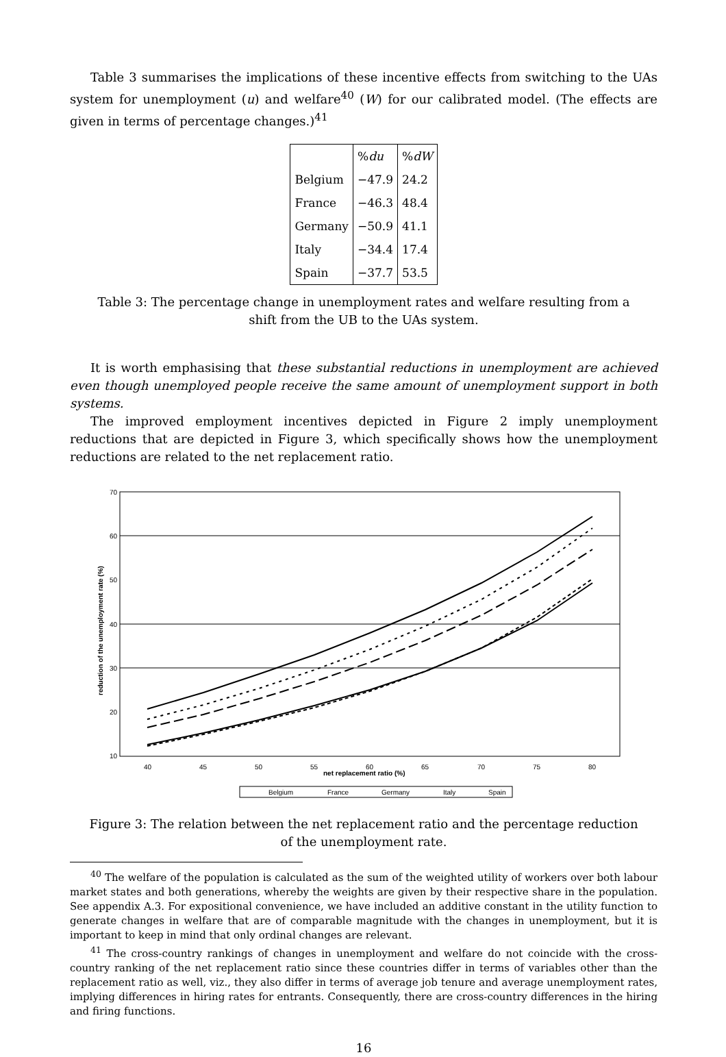Table 3 summarises the implications of these incentive effects from switching to the UAs system for unemployment (u) and welfare<sup>40</sup> (W) for our calibrated model. (The effects are given in terms of percentage changes.)<sup>41</sup>
| | % du | % dW |
| --- | --- | --- |
| Belgium | −47.9 | 24.2 |
| France | −46.3 | 48.4 |
| Germany | −50.9 | 41.1 |
| Italy | −34.4 | 17.4 |
| Spain | −37.7 | 53.5 |
Table 3: The percentage change in unemployment rates and welfare resulting from a shift from the UB to the UAs system.
It is worth emphasising that these substantial reductions in unemployment are achieved even though unemployed people receive the same amount of unemployment support in both systems.
The improved employment incentives depicted in Figure 2 imply unemployment reductions that are depicted in Figure 3, which specifically shows how the unemployment reductions are related to the net replacement ratio.
70
60
50
40
30
20
10
40
45
50
55
60
65
70
75
80
net replacement ratio (%)
reduction of the unemployment rate (%)
Belgium
France
Germany
Italy
Spain
Figure 3: The relation between the net replacement ratio and the percentage reduction of the unemployment rate.
<sup>40</sup> The welfare of the population is calculated as the sum of the weighted utility of workers over both labour market states and both generations, whereby the weights are given by their respective share in the population. See appendix A.3. For expositional convenience, we have included an additive constant in the utility function to generate changes in welfare that are of comparable magnitude with the changes in unemployment, but it is important to keep in mind that only ordinal changes are relevant.
<sup>41</sup> The cross-country rankings of changes in unemployment and welfare do not coincide with the cross-country ranking of the net replacement ratio since these countries differ in terms of variables other than the replacement ratio as well, viz., they also differ in terms of average job tenure and average unemployment rates, implying differences in hiring rates for entrants. Consequently, there are cross-country differences in the hiring and firing functions.
16